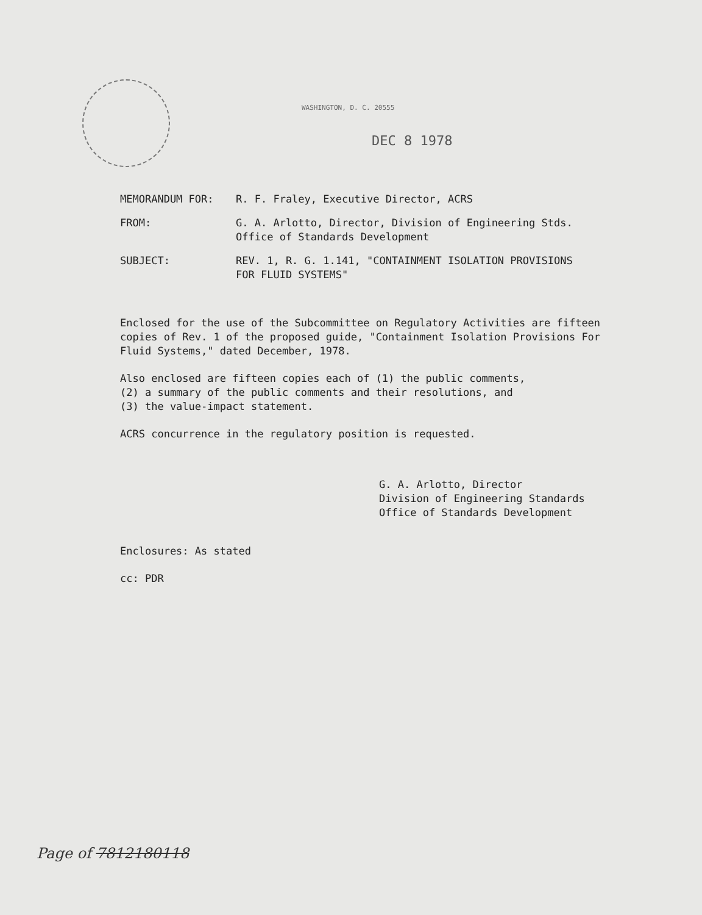WASHINGTON, D. C. 20555
DEC 8 1978
| MEMORANDUM FOR: | R. F. Fraley, Executive Director, ACRS |
| FROM: | G. A. Arlotto, Director, Division of Engineering Stds. Office of Standards Development |
| SUBJECT: | REV. 1, R. G. 1.141, "CONTAINMENT ISOLATION PROVISIONS FOR FLUID SYSTEMS" |
Enclosed for the use of the Subcommittee on Regulatory Activities are fifteen copies of Rev. 1 of the proposed guide, "Containment Isolation Provisions For Fluid Systems," dated December, 1978.
Also enclosed are fifteen copies each of (1) the public comments,
(2) a summary of the public comments and their resolutions, and
(3) the value-impact statement.
ACRS concurrence in the regulatory position is requested.
G. A. Arlotto, Director
Division of Engineering Standards
Office of Standards Development
Enclosures: As stated
cc: PDR
Page of 7812180118